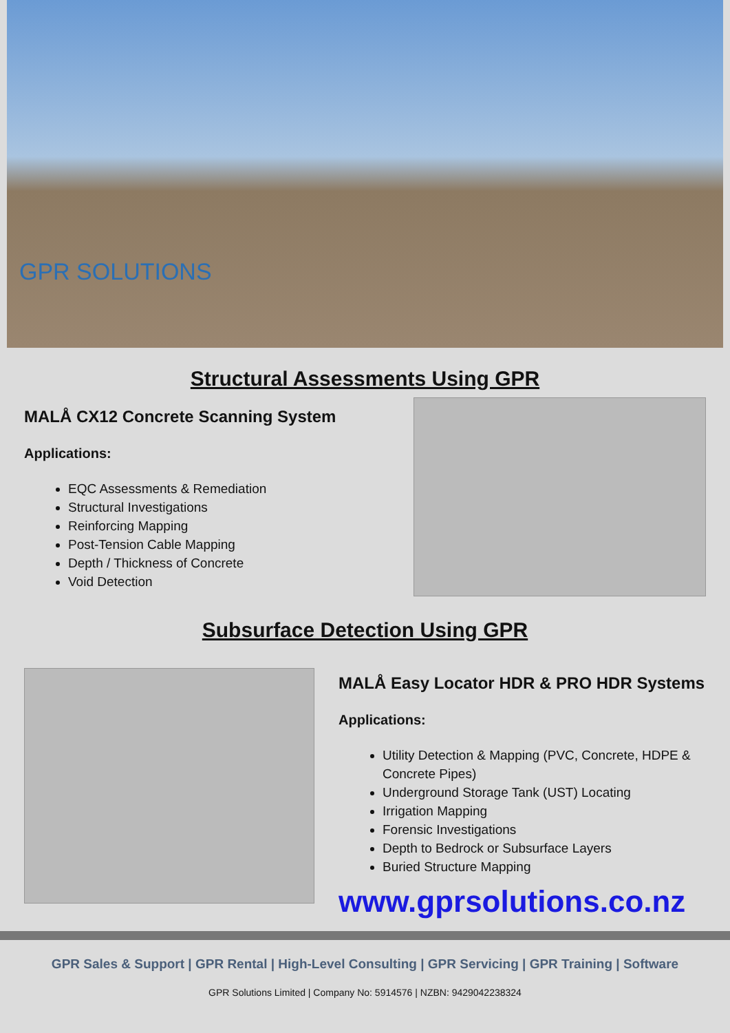GPR SOLUTIONS
Structural Assessments Using GPR
MALÅ CX12 Concrete Scanning System
Applications:
EQC Assessments & Remediation
Structural Investigations
Reinforcing Mapping
Post-Tension Cable Mapping
Depth / Thickness of Concrete
Void Detection
Subsurface Detection Using GPR
MALÅ Easy Locator HDR & PRO HDR Systems
Applications:
Utility Detection & Mapping (PVC, Concrete, HDPE & Concrete Pipes)
Underground Storage Tank (UST) Locating
Irrigation Mapping
Forensic Investigations
Depth to Bedrock or Subsurface Layers
Buried Structure Mapping
www.gprsolutions.co.nz
GPR Sales & Support | GPR Rental | High-Level Consulting | GPR Servicing | GPR Training | Software
GPR Solutions Limited | Company No: 5914576 | NZBN: 9429042238324